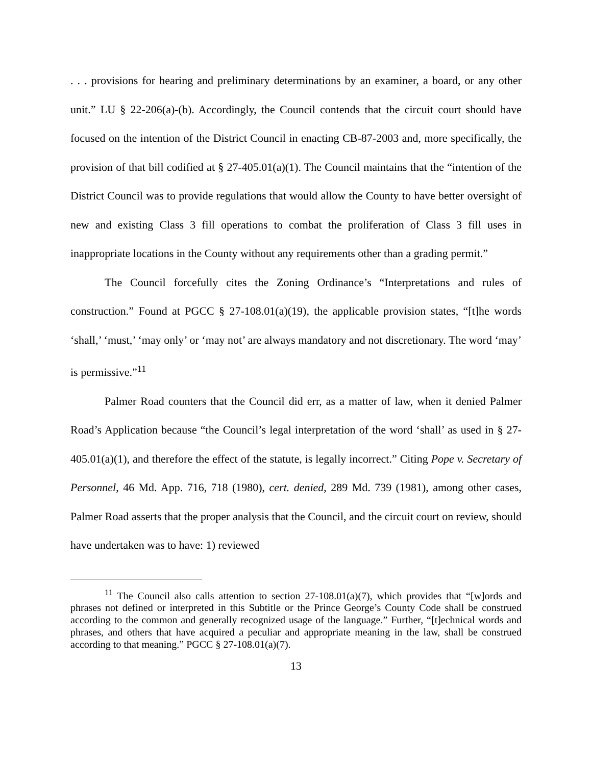. . . provisions for hearing and preliminary determinations by an examiner, a board, or any other unit.” LU § 22-206(a)-(b). Accordingly, the Council contends that the circuit court should have focused on the intention of the District Council in enacting CB-87-2003 and, more specifically, the provision of that bill codified at § 27-405.01(a)(1). The Council maintains that the “intention of the District Council was to provide regulations that would allow the County to have better oversight of new and existing Class 3 fill operations to combat the proliferation of Class 3 fill uses in inappropriate locations in the County without any requirements other than a grading permit.”
The Council forcefully cites the Zoning Ordinance’s “Interpretations and rules of construction.” Found at PGCC § 27-108.01(a)(19), the applicable provision states, “[t]he words ‘shall,’ ‘must,’ ‘may only’ or ‘may not’ are always mandatory and not discretionary. The word ‘may’ is permissive.”<sup>11</sup>
Palmer Road counters that the Council did err, as a matter of law, when it denied Palmer Road’s Application because “the Council’s legal interpretation of the word ‘shall’ as used in § 27-405.01(a)(1), and therefore the effect of the statute, is legally incorrect.” Citing Pope v. Secretary of Personnel, 46 Md. App. 716, 718 (1980), cert. denied, 289 Md. 739 (1981), among other cases, Palmer Road asserts that the proper analysis that the Council, and the circuit court on review, should have undertaken was to have: 1) reviewed
<sup>11</sup> The Council also calls attention to section 27-108.01(a)(7), which provides that “[w]ords and phrases not defined or interpreted in this Subtitle or the Prince George’s County Code shall be construed according to the common and generally recognized usage of the language.” Further, “[t]echnical words and phrases, and others that have acquired a peculiar and appropriate meaning in the law, shall be construed according to that meaning.” PGCC § 27-108.01(a)(7).
13